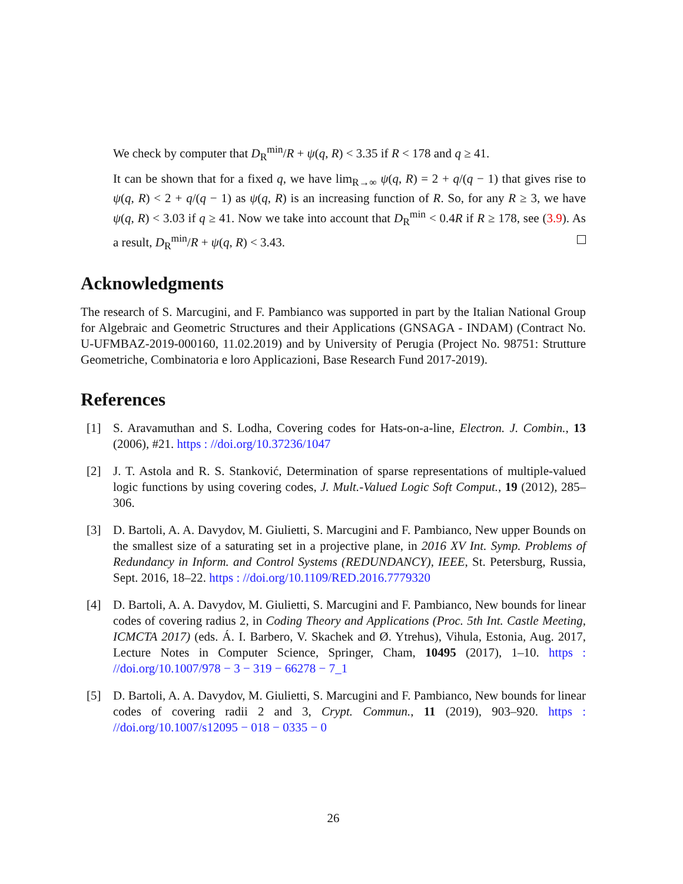We check by computer that D<sub>R</sub><sup>min</sup>/R + ψ(q, R) < 3.35 if R < 178 and q ≥ 41.
It can be shown that for a fixed q, we have lim<sub>R→∞</sub> ψ(q, R) = 2 + q/(q − 1) that gives rise to ψ(q, R) < 2 + q/(q − 1) as ψ(q, R) is an increasing function of R. So, for any R ≥ 3, we have ψ(q, R) < 3.03 if q ≥ 41. Now we take into account that D<sub>R</sub><sup>min</sup> < 0.4R if R ≥ 178, see (3.9). As a result, D<sub>R</sub><sup>min</sup>/R + ψ(q, R) < 3.43.
Acknowledgments
The research of S. Marcugini, and F. Pambianco was supported in part by the Italian National Group for Algebraic and Geometric Structures and their Applications (GNSAGA - INDAM) (Contract No. U-UFMBAZ-2019-000160, 11.02.2019) and by University of Perugia (Project No. 98751: Strutture Geometriche, Combinatoria e loro Applicazioni, Base Research Fund 2017-2019).
References
[1] S. Aravamuthan and S. Lodha, Covering codes for Hats-on-a-line, Electron. J. Combin., 13 (2006), #21. https : //doi.org/10.37236/1047
[2] J. T. Astola and R. S. Stanković, Determination of sparse representations of multiple-valued logic functions by using covering codes, J. Mult.-Valued Logic Soft Comput., 19 (2012), 285–306.
[3] D. Bartoli, A. A. Davydov, M. Giulietti, S. Marcugini and F. Pambianco, New upper Bounds on the smallest size of a saturating set in a projective plane, in 2016 XV Int. Symp. Problems of Redundancy in Inform. and Control Systems (REDUNDANCY), IEEE, St. Petersburg, Russia, Sept. 2016, 18–22. https : //doi.org/10.1109/RED.2016.7779320
[4] D. Bartoli, A. A. Davydov, M. Giulietti, S. Marcugini and F. Pambianco, New bounds for linear codes of covering radius 2, in Coding Theory and Applications (Proc. 5th Int. Castle Meeting, ICMCTA 2017) (eds. Á. I. Barbero, V. Skachek and Ø. Ytrehus), Vihula, Estonia, Aug. 2017, Lecture Notes in Computer Science, Springer, Cham, 10495 (2017), 1–10. https : //doi.org/10.1007/978 − 3 − 319 − 66278 − 7_1
[5] D. Bartoli, A. A. Davydov, M. Giulietti, S. Marcugini and F. Pambianco, New bounds for linear codes of covering radii 2 and 3, Crypt. Commun., 11 (2019), 903–920. https : //doi.org/10.1007/s12095 − 018 − 0335 − 0
26